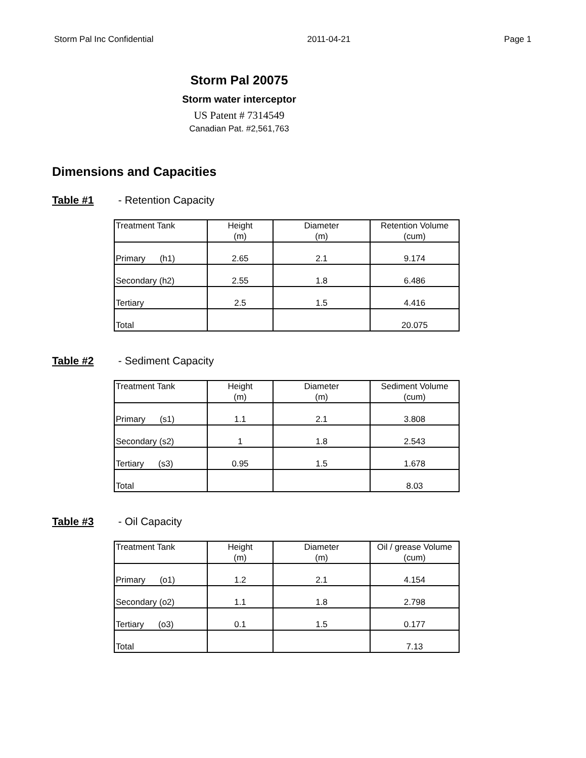Storm Pal Inc Confidential 2011-04-21 Page 1
Storm Pal 20075
Storm water interceptor
US Patent # 7314549
Canadian Pat. #2,561,763
Dimensions and Capacities
Table #1 - Retention Capacity
| Treatment Tank | Height (m) | Diameter (m) | Retention Volume (cum) |
| Primary (h1) | 2.65 | 2.1 | 9.174 |
| Secondary (h2) | 2.55 | 1.8 | 6.486 |
| Tertiary | 2.5 | 1.5 | 4.416 |
| Total | | | 20.075 |
Table #2 - Sediment Capacity
| Treatment Tank | Height (m) | Diameter (m) | Sediment Volume (cum) |
| Primary (s1) | 1.1 | 2.1 | 3.808 |
| Secondary (s2) | 1 | 1.8 | 2.543 |
| Tertiary (s3) | 0.95 | 1.5 | 1.678 |
| Total | | | 8.03 |
Table #3 - Oil Capacity
| Treatment Tank | Height (m) | Diameter (m) | Oil / grease Volume (cum) |
| Primary (o1) | 1.2 | 2.1 | 4.154 |
| Secondary (o2) | 1.1 | 1.8 | 2.798 |
| Tertiary (o3) | 0.1 | 1.5 | 0.177 |
| Total | | | 7.13 |